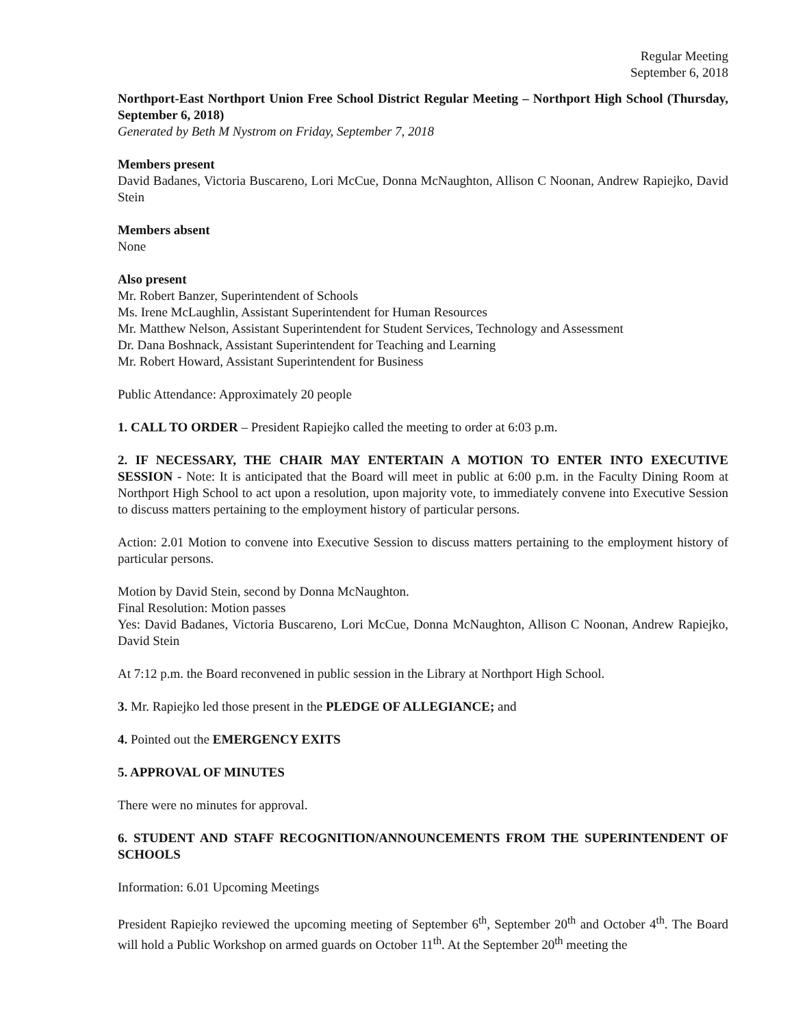Regular Meeting
September 6, 2018
Northport-East Northport Union Free School District Regular Meeting – Northport High School (Thursday, September 6, 2018)
Generated by Beth M Nystrom on Friday, September 7, 2018
Members present
David Badanes, Victoria Buscareno, Lori McCue, Donna McNaughton, Allison C Noonan, Andrew Rapiejko, David Stein
Members absent
None
Also present
Mr. Robert Banzer, Superintendent of Schools
Ms. Irene McLaughlin, Assistant Superintendent for Human Resources
Mr. Matthew Nelson, Assistant Superintendent for Student Services, Technology and Assessment
Dr. Dana Boshnack, Assistant Superintendent for Teaching and Learning
Mr. Robert Howard, Assistant Superintendent for Business
Public Attendance: Approximately 20 people
1. CALL TO ORDER – President Rapiejko called the meeting to order at 6:03 p.m.
2. IF NECESSARY, THE CHAIR MAY ENTERTAIN A MOTION TO ENTER INTO EXECUTIVE SESSION - Note: It is anticipated that the Board will meet in public at 6:00 p.m. in the Faculty Dining Room at Northport High School to act upon a resolution, upon majority vote, to immediately convene into Executive Session to discuss matters pertaining to the employment history of particular persons.
Action: 2.01 Motion to convene into Executive Session to discuss matters pertaining to the employment history of particular persons.
Motion by David Stein, second by Donna McNaughton.
Final Resolution: Motion passes
Yes: David Badanes, Victoria Buscareno, Lori McCue, Donna McNaughton, Allison C Noonan, Andrew Rapiejko, David Stein
At 7:12 p.m. the Board reconvened in public session in the Library at Northport High School.
3. Mr. Rapiejko led those present in the PLEDGE OF ALLEGIANCE; and
4. Pointed out the EMERGENCY EXITS
5. APPROVAL OF MINUTES
There were no minutes for approval.
6. STUDENT AND STAFF RECOGNITION/ANNOUNCEMENTS FROM THE SUPERINTENDENT OF SCHOOLS
Information: 6.01 Upcoming Meetings
President Rapiejko reviewed the upcoming meeting of September 6<sup>th</sup>, September 20<sup>th</sup> and October 4<sup>th</sup>. The Board will hold a Public Workshop on armed guards on October 11<sup>th</sup>. At the September 20<sup>th</sup> meeting the